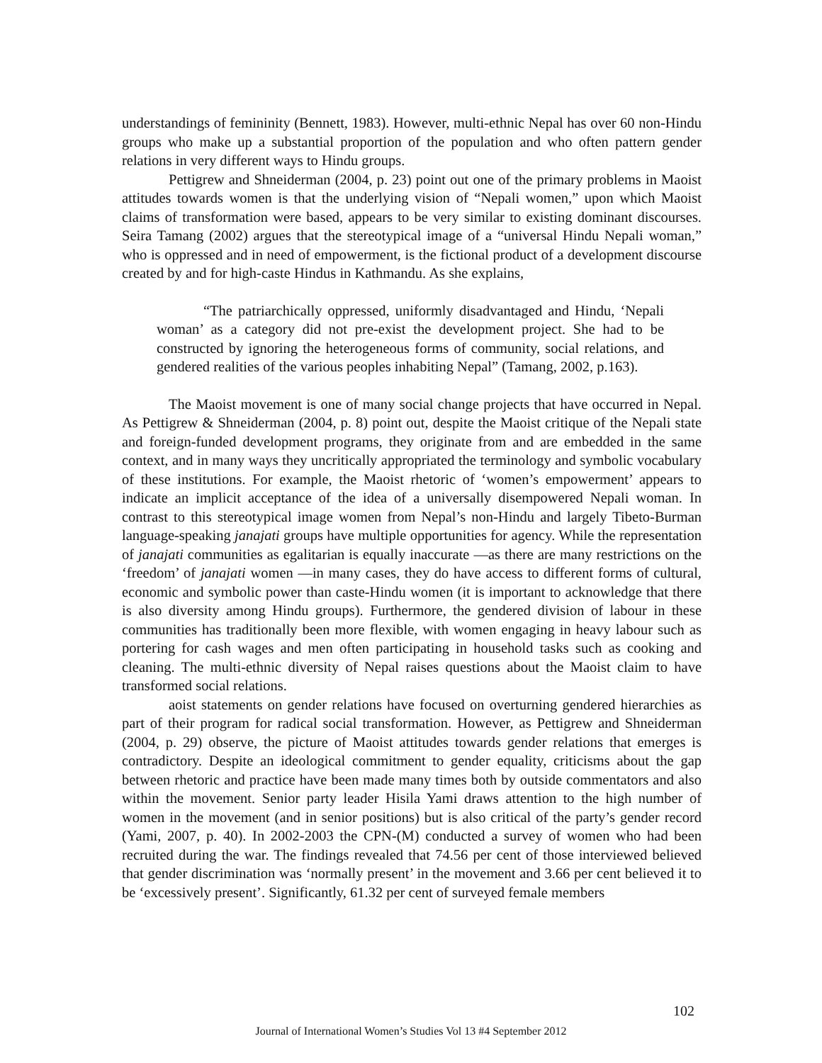understandings of femininity (Bennett, 1983). However, multi-ethnic Nepal has over 60 non-Hindu groups who make up a substantial proportion of the population and who often pattern gender relations in very different ways to Hindu groups.
Pettigrew and Shneiderman (2004, p. 23) point out one of the primary problems in Maoist attitudes towards women is that the underlying vision of “Nepali women,” upon which Maoist claims of transformation were based, appears to be very similar to existing dominant discourses. Seira Tamang (2002) argues that the stereotypical image of a “universal Hindu Nepali woman,” who is oppressed and in need of empowerment, is the fictional product of a development discourse created by and for high-caste Hindus in Kathmandu. As she explains,
“The patriarchically oppressed, uniformly disadvantaged and Hindu, ‘Nepali woman’ as a category did not pre-exist the development project. She had to be constructed by ignoring the heterogeneous forms of community, social relations, and gendered realities of the various peoples inhabiting Nepal” (Tamang, 2002, p.163).
The Maoist movement is one of many social change projects that have occurred in Nepal. As Pettigrew & Shneiderman (2004, p. 8) point out, despite the Maoist critique of the Nepali state and foreign-funded development programs, they originate from and are embedded in the same context, and in many ways they uncritically appropriated the terminology and symbolic vocabulary of these institutions. For example, the Maoist rhetoric of ‘women’s empowerment’ appears to indicate an implicit acceptance of the idea of a universally disempowered Nepali woman. In contrast to this stereotypical image women from Nepal’s non-Hindu and largely Tibeto-Burman language-speaking janajati groups have multiple opportunities for agency. While the representation of janajati communities as egalitarian is equally inaccurate —as there are many restrictions on the ‘freedom’ of janajati women —in many cases, they do have access to different forms of cultural, economic and symbolic power than caste-Hindu women (it is important to acknowledge that there is also diversity among Hindu groups). Furthermore, the gendered division of labour in these communities has traditionally been more flexible, with women engaging in heavy labour such as portering for cash wages and men often participating in household tasks such as cooking and cleaning. The multi-ethnic diversity of Nepal raises questions about the Maoist claim to have transformed social relations.
aoist statements on gender relations have focused on overturning gendered hierarchies as part of their program for radical social transformation. However, as Pettigrew and Shneiderman (2004, p. 29) observe, the picture of Maoist attitudes towards gender relations that emerges is contradictory. Despite an ideological commitment to gender equality, criticisms about the gap between rhetoric and practice have been made many times both by outside commentators and also within the movement. Senior party leader Hisila Yami draws attention to the high number of women in the movement (and in senior positions) but is also critical of the party’s gender record (Yami, 2007, p. 40). In 2002-2003 the CPN-(M) conducted a survey of women who had been recruited during the war. The findings revealed that 74.56 per cent of those interviewed believed that gender discrimination was ‘normally present’ in the movement and 3.66 per cent believed it to be ‘excessively present’. Significantly, 61.32 per cent of surveyed female members
102
Journal of International Women’s Studies Vol 13 #4 September 2012